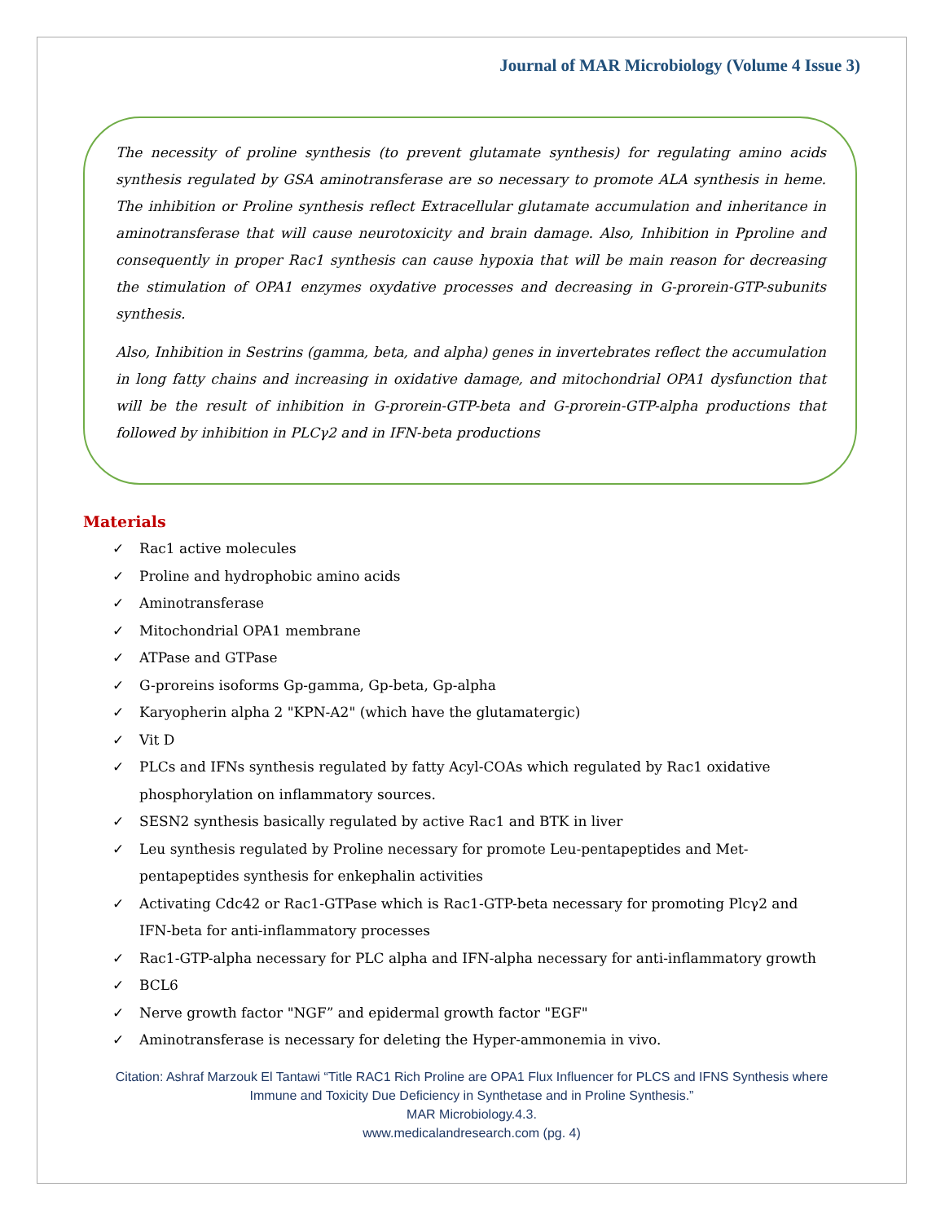Journal of MAR Microbiology (Volume 4 Issue 3)
The necessity of proline synthesis (to prevent glutamate synthesis) for regulating amino acids synthesis regulated by GSA aminotransferase are so necessary to promote ALA synthesis in heme. The inhibition or Proline synthesis reflect Extracellular glutamate accumulation and inheritance in aminotransferase that will cause neurotoxicity and brain damage. Also, Inhibition in Pproline and consequently in proper Rac1 synthesis can cause hypoxia that will be main reason for decreasing the stimulation of OPA1 enzymes oxydative processes and decreasing in G-prorein-GTP-subunits synthesis.
Also, Inhibition in Sestrins (gamma, beta, and alpha) genes in invertebrates reflect the accumulation in long fatty chains and increasing in oxidative damage, and mitochondrial OPA1 dysfunction that will be the result of inhibition in G-prorein-GTP-beta and G-prorein-GTP-alpha productions that followed by inhibition in PLCγ2 and in IFN-beta productions
Materials
✓ Rac1 active molecules
✓ Proline and hydrophobic amino acids
✓ Aminotransferase
✓ Mitochondrial OPA1 membrane
✓ ATPase and GTPase
✓ G-proreins isoforms Gp-gamma, Gp-beta, Gp-alpha
✓ Karyopherin alpha 2 "KPN-A2" (which have the glutamatergic)
✓ Vit D
✓ PLCs and IFNs synthesis regulated by fatty Acyl-COAs which regulated by Rac1 oxidative phosphorylation on inflammatory sources.
✓ SESN2 synthesis basically regulated by active Rac1 and BTK in liver
✓ Leu synthesis regulated by Proline necessary for promote Leu-pentapeptides and Met-pentapeptides synthesis for enkephalin activities
✓ Activating Cdc42 or Rac1-GTPase which is Rac1-GTP-beta necessary for promoting Plcγ2 and IFN-beta for anti-inflammatory processes
✓ Rac1-GTP-alpha necessary for PLC alpha and IFN-alpha necessary for anti-inflammatory growth
✓ BCL6
✓ Nerve growth factor "NGF” and epidermal growth factor "EGF"
✓ Aminotransferase is necessary for deleting the Hyper-ammonemia in vivo.
Citation: Ashraf Marzouk El Tantawi “Title RAC1 Rich Proline are OPA1 Flux Influencer for PLCS and IFNS Synthesis where
Immune and Toxicity Due Deficiency in Synthetase and in Proline Synthesis.”
MAR Microbiology.4.3.
www.medicalandresearch.com (pg. 4)